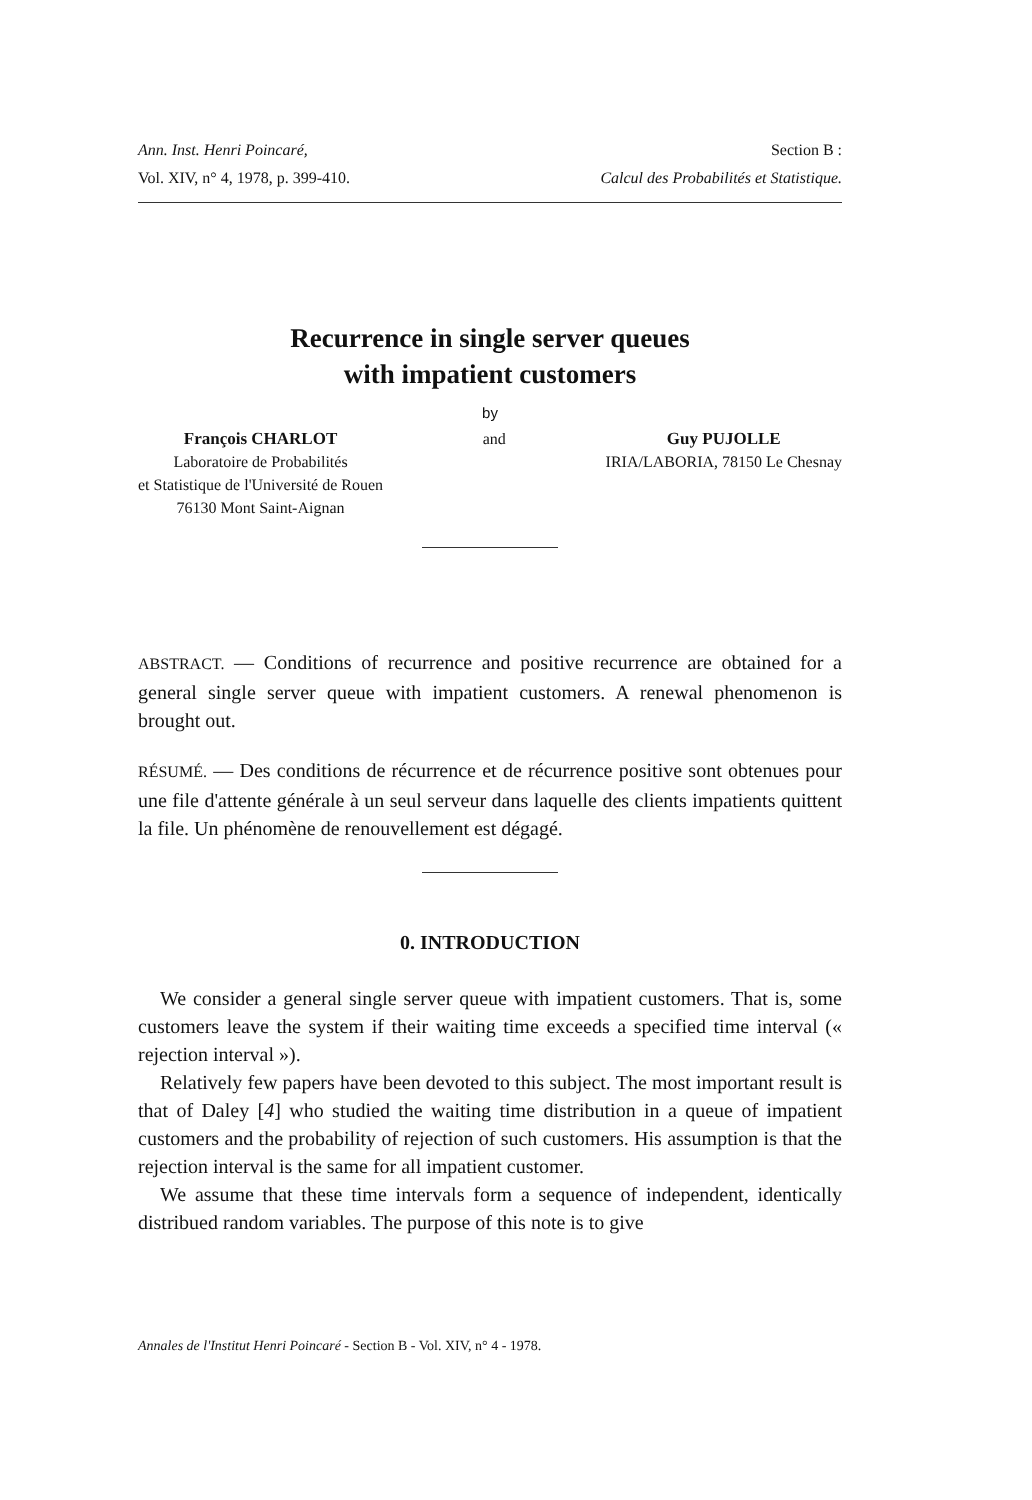Ann. Inst. Henri Poincaré, Section B :
Vol. XIV, n° 4, 1978, p. 399-410. Calcul des Probabilités et Statistique.
Recurrence in single server queues
with impatient customers
by
François CHARLOT
Laboratoire de Probabilités
et Statistique de l'Université de Rouen
76130 Mont Saint-Aignan
and Guy PUJOLLE
IRIA/LABORIA, 78150 Le Chesnay
ABSTRACT. — Conditions of recurrence and positive recurrence are obtained for a general single server queue with impatient customers. A renewal phenomenon is brought out.
RÉSUMÉ. — Des conditions de récurrence et de récurrence positive sont obtenues pour une file d'attente générale à un seul serveur dans laquelle des clients impatients quittent la file. Un phénomène de renouvellement est dégagé.
0. INTRODUCTION
We consider a general single server queue with impatient customers. That is, some customers leave the system if their waiting time exceeds a specified time interval (« rejection interval »).
Relatively few papers have been devoted to this subject. The most important result is that of Daley [4] who studied the waiting time distribution in a queue of impatient customers and the probability of rejection of such customers. His assumption is that the rejection interval is the same for all impatient customer.
We assume that these time intervals form a sequence of independent, identically distribued random variables. The purpose of this note is to give
Annales de l'Institut Henri Poincaré - Section B - Vol. XIV, n° 4 - 1978.